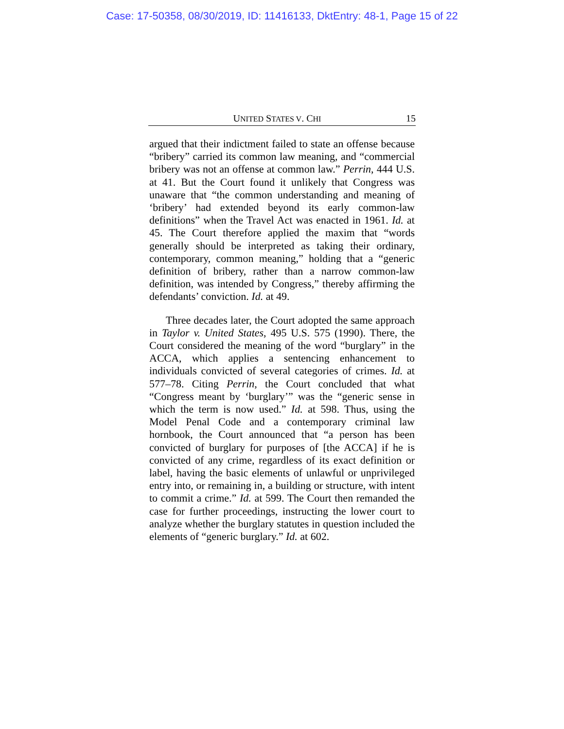Case: 17-50358, 08/30/2019, ID: 11416133, DktEntry: 48-1, Page 15 of 22
UNITED STATES V. CHI 15
argued that their indictment failed to state an offense because “bribery” carried its common law meaning, and “commercial bribery was not an offense at common law.” Perrin, 444 U.S. at 41. But the Court found it unlikely that Congress was unaware that “the common understanding and meaning of ‘bribery’ had extended beyond its early common-law definitions” when the Travel Act was enacted in 1961. Id. at 45. The Court therefore applied the maxim that “words generally should be interpreted as taking their ordinary, contemporary, common meaning,” holding that a “generic definition of bribery, rather than a narrow common-law definition, was intended by Congress,” thereby affirming the defendants’ conviction. Id. at 49.
Three decades later, the Court adopted the same approach in Taylor v. United States, 495 U.S. 575 (1990). There, the Court considered the meaning of the word “burglary” in the ACCA, which applies a sentencing enhancement to individuals convicted of several categories of crimes. Id. at 577–78. Citing Perrin, the Court concluded that what “Congress meant by ‘burglary’” was the “generic sense in which the term is now used.” Id. at 598. Thus, using the Model Penal Code and a contemporary criminal law hornbook, the Court announced that “a person has been convicted of burglary for purposes of [the ACCA] if he is convicted of any crime, regardless of its exact definition or label, having the basic elements of unlawful or unprivileged entry into, or remaining in, a building or structure, with intent to commit a crime.” Id. at 599. The Court then remanded the case for further proceedings, instructing the lower court to analyze whether the burglary statutes in question included the elements of “generic burglary.” Id. at 602.